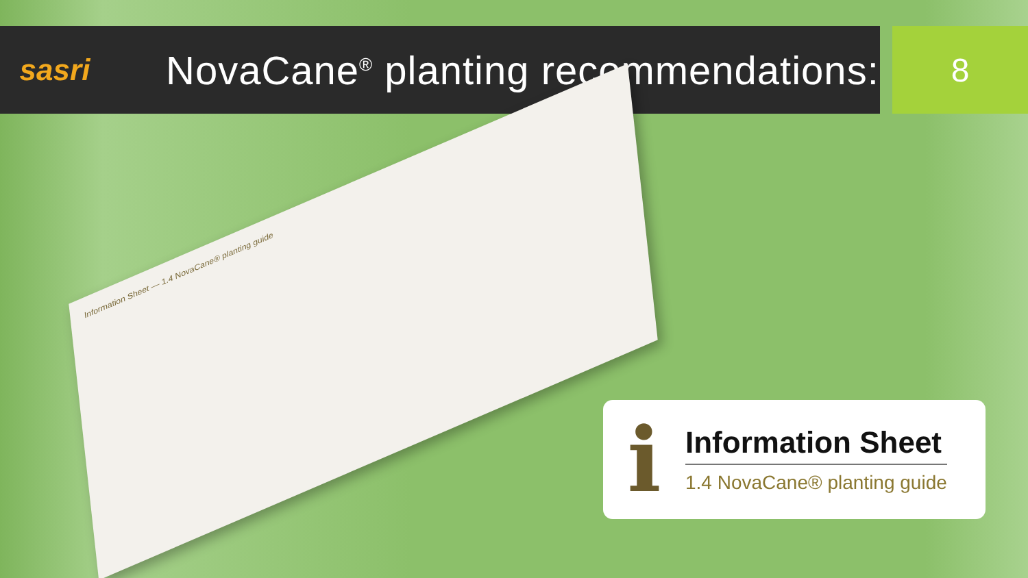sasri
NovaCane<sup>®</sup> planting recommendations:
8
Information Sheet — 1.4 NovaCane® planting guide
i
Information Sheet
1.4 NovaCane® planting guide